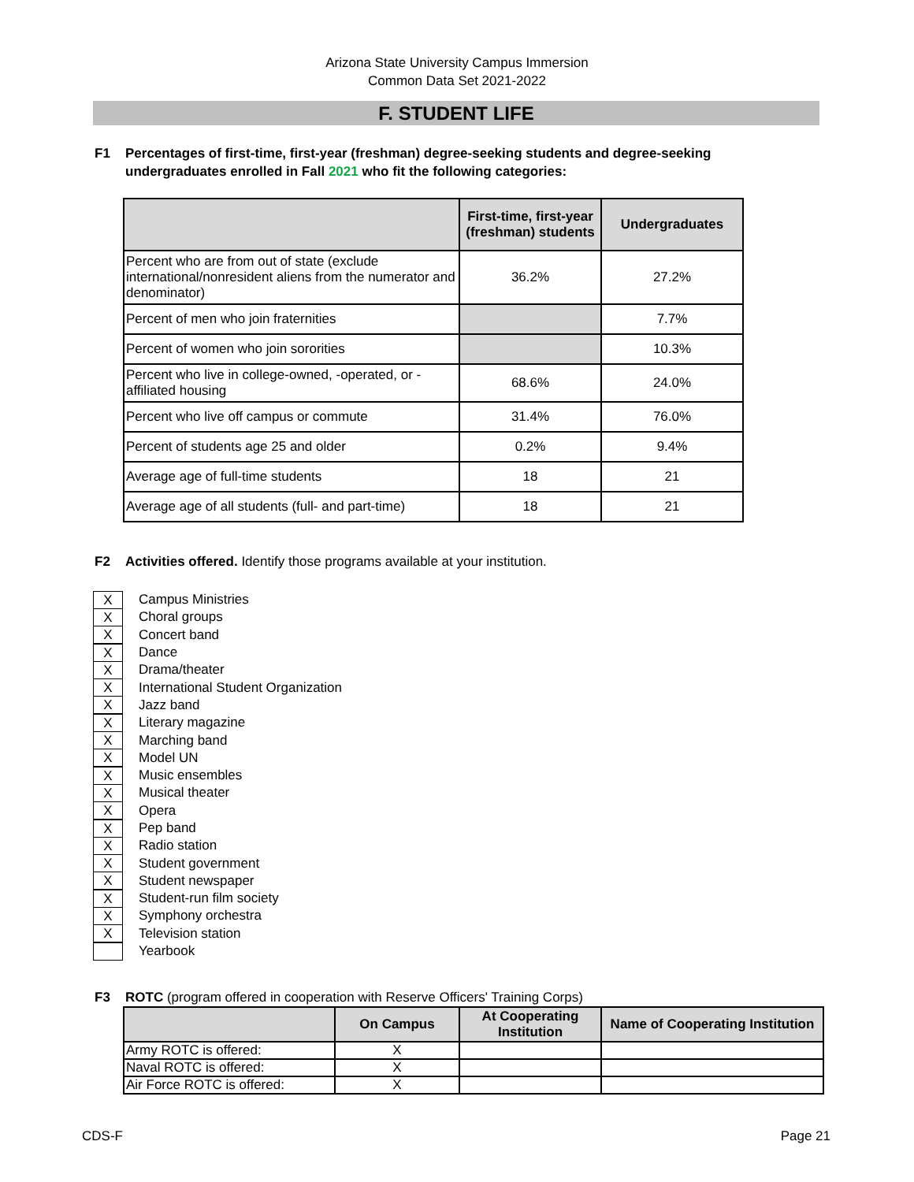Arizona State University Campus Immersion
Common Data Set 2021-2022
F. STUDENT LIFE
F1 Percentages of first-time, first-year (freshman) degree-seeking students and degree-seeking undergraduates enrolled in Fall 2021 who fit the following categories:
| | First-time, first-year (freshman) students | Undergraduates |
| --- | --- | --- |
| Percent who are from out of state (exclude international/nonresident aliens from the numerator and denominator) | 36.2% | 27.2% |
| Percent of men who join fraternities | | 7.7% |
| Percent of women who join sororities | | 10.3% |
| Percent who live in college-owned, -operated, or -affiliated housing | 68.6% | 24.0% |
| Percent who live off campus or commute | 31.4% | 76.0% |
| Percent of students age 25 and older | 0.2% | 9.4% |
| Average age of full-time students | 18 | 21 |
| Average age of all students (full- and part-time) | 18 | 21 |
F2 Activities offered. Identify those programs available at your institution.
X
Campus Ministries
X
Choral groups
X
Concert band
X
Dance
X
Drama/theater
X
International Student Organization
X
Jazz band
X
Literary magazine
X
Marching band
X
Model UN
X
Music ensembles
X
Musical theater
X
Opera
X
Pep band
X
Radio station
X
Student government
X
Student newspaper
X
Student-run film society
X
Symphony orchestra
X
Television station
Yearbook
F3 ROTC (program offered in cooperation with Reserve Officers' Training Corps)
| | On Campus | At Cooperating Institution | Name of Cooperating Institution |
| --- | --- | --- | --- |
| Army ROTC is offered: | X | | |
| Naval ROTC is offered: | X | | |
| Air Force ROTC is offered: | X | | |
CDS-F Page 21